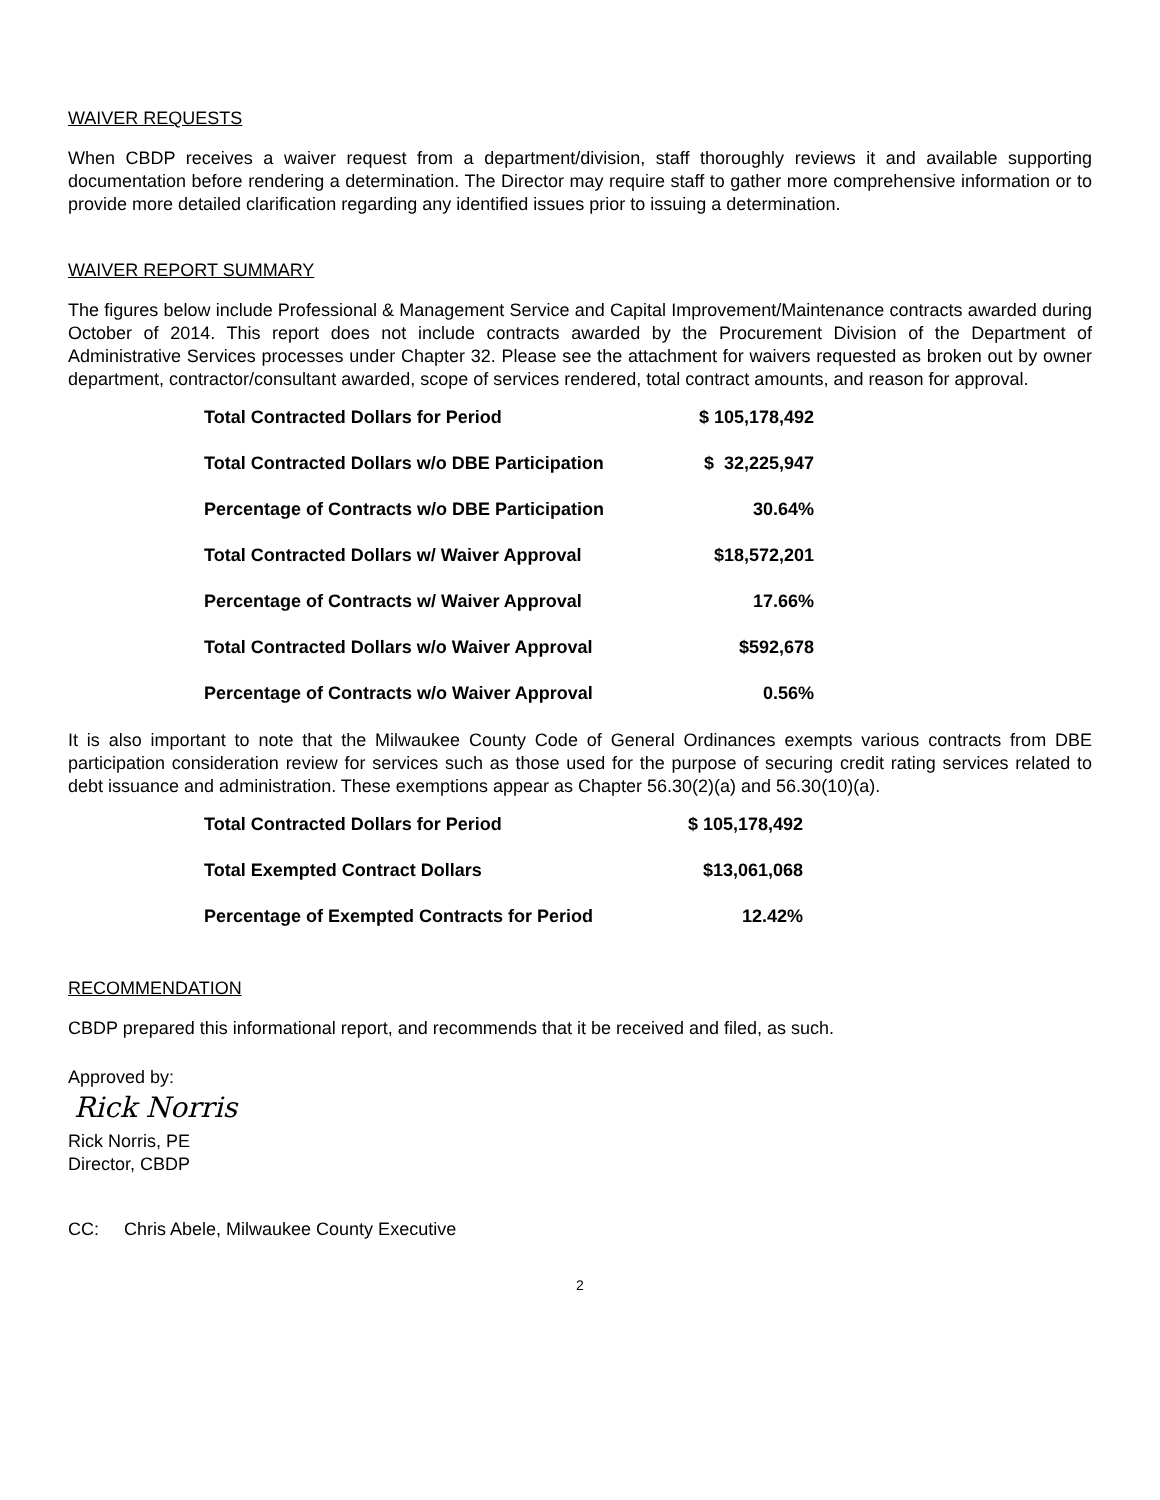WAIVER REQUESTS
When CBDP receives a waiver request from a department/division, staff thoroughly reviews it and available supporting documentation before rendering a determination. The Director may require staff to gather more comprehensive information or to provide more detailed clarification regarding any identified issues prior to issuing a determination.
WAIVER REPORT SUMMARY
The figures below include Professional & Management Service and Capital Improvement/Maintenance contracts awarded during October of 2014. This report does not include contracts awarded by the Procurement Division of the Department of Administrative Services processes under Chapter 32. Please see the attachment for waivers requested as broken out by owner department, contractor/consultant awarded, scope of services rendered, total contract amounts, and reason for approval.
| Total Contracted Dollars for Period | $ 105,178,492 |
| Total Contracted Dollars w/o DBE Participation | $ 32,225,947 |
| Percentage of Contracts w/o DBE Participation | 30.64% |
| Total Contracted Dollars w/ Waiver Approval | $18,572,201 |
| Percentage of Contracts w/ Waiver Approval | 17.66% |
| Total Contracted Dollars w/o Waiver Approval | $592,678 |
| Percentage of Contracts w/o Waiver Approval | 0.56% |
It is also important to note that the Milwaukee County Code of General Ordinances exempts various contracts from DBE participation consideration review for services such as those used for the purpose of securing credit rating services related to debt issuance and administration. These exemptions appear as Chapter 56.30(2)(a) and 56.30(10)(a).
| Total Contracted Dollars for Period | $ 105,178,492 |
| Total Exempted Contract Dollars | $13,061,068 |
| Percentage of Exempted Contracts for Period | 12.42% |
RECOMMENDATION
CBDP prepared this informational report, and recommends that it be received and filed, as such.
Approved by:
Rick Norris
Rick Norris, PE
Director, CBDP
CC: Chris Abele, Milwaukee County Executive
2